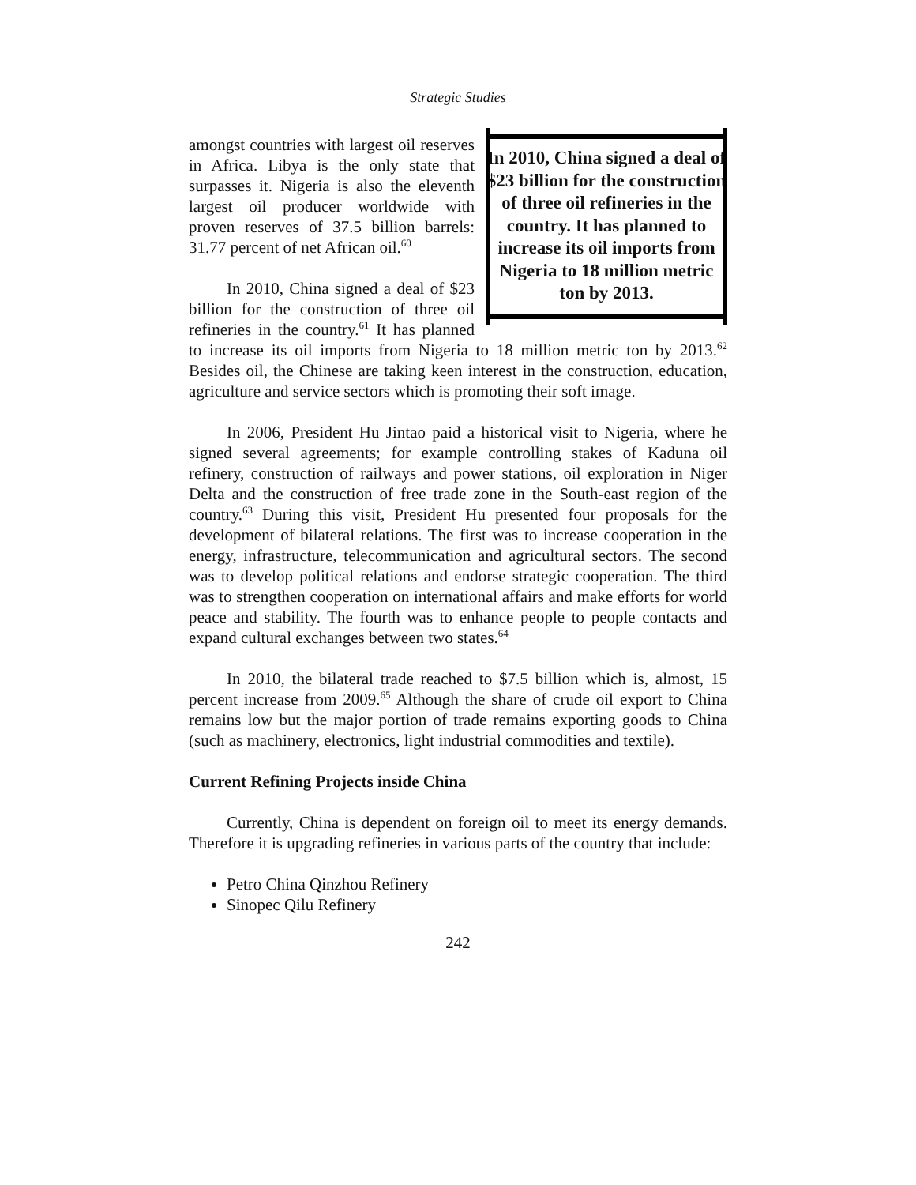Strategic Studies
In 2010, China signed a deal of $23 billion for the construction of three oil refineries in the country. It has planned to increase its oil imports from Nigeria to 18 million metric ton by 2013.
amongst countries with largest oil reserves in Africa. Libya is the only state that surpasses it. Nigeria is also the eleventh largest oil producer worldwide with proven reserves of 37.5 billion barrels: 31.77 percent of net African oil.<sup>60</sup>
In 2010, China signed a deal of $23 billion for the construction of three oil refineries in the country.<sup>61</sup> It has planned to increase its oil imports from Nigeria to 18 million metric ton by 2013.<sup>62</sup> Besides oil, the Chinese are taking keen interest in the construction, education, agriculture and service sectors which is promoting their soft image.
In 2006, President Hu Jintao paid a historical visit to Nigeria, where he signed several agreements; for example controlling stakes of Kaduna oil refinery, construction of railways and power stations, oil exploration in Niger Delta and the construction of free trade zone in the South-east region of the country.<sup>63</sup> During this visit, President Hu presented four proposals for the development of bilateral relations. The first was to increase cooperation in the energy, infrastructure, telecommunication and agricultural sectors. The second was to develop political relations and endorse strategic cooperation. The third was to strengthen cooperation on international affairs and make efforts for world peace and stability. The fourth was to enhance people to people contacts and expand cultural exchanges between two states.<sup>64</sup>
In 2010, the bilateral trade reached to $7.5 billion which is, almost, 15 percent increase from 2009.<sup>65</sup> Although the share of crude oil export to China remains low but the major portion of trade remains exporting goods to China (such as machinery, electronics, light industrial commodities and textile).
Current Refining Projects inside China
Currently, China is dependent on foreign oil to meet its energy demands. Therefore it is upgrading refineries in various parts of the country that include:
Petro China Qinzhou Refinery
Sinopec Qilu Refinery
242